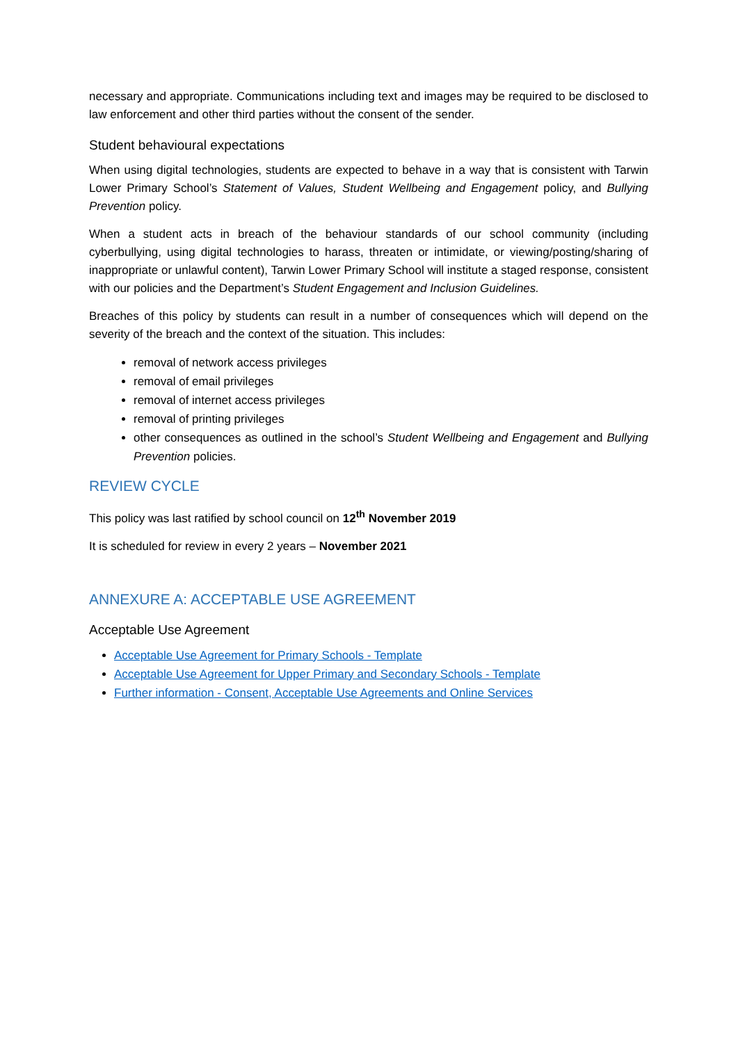necessary and appropriate. Communications including text and images may be required to be disclosed to law enforcement and other third parties without the consent of the sender.
Student behavioural expectations
When using digital technologies, students are expected to behave in a way that is consistent with Tarwin Lower Primary School’s Statement of Values, Student Wellbeing and Engagement policy, and Bullying Prevention policy.
When a student acts in breach of the behaviour standards of our school community (including cyberbullying, using digital technologies to harass, threaten or intimidate, or viewing/posting/sharing of inappropriate or unlawful content), Tarwin Lower Primary School will institute a staged response, consistent with our policies and the Department’s Student Engagement and Inclusion Guidelines.
Breaches of this policy by students can result in a number of consequences which will depend on the severity of the breach and the context of the situation. This includes:
removal of network access privileges
removal of email privileges
removal of internet access privileges
removal of printing privileges
other consequences as outlined in the school’s Student Wellbeing and Engagement and Bullying Prevention policies.
REVIEW CYCLE
This policy was last ratified by school council on 12<sup>th</sup> November 2019
It is scheduled for review in every 2 years – November 2021
ANNEXURE A: ACCEPTABLE USE AGREEMENT
Acceptable Use Agreement
Acceptable Use Agreement for Primary Schools - Template
Acceptable Use Agreement for Upper Primary and Secondary Schools - Template
Further information - Consent, Acceptable Use Agreements and Online Services